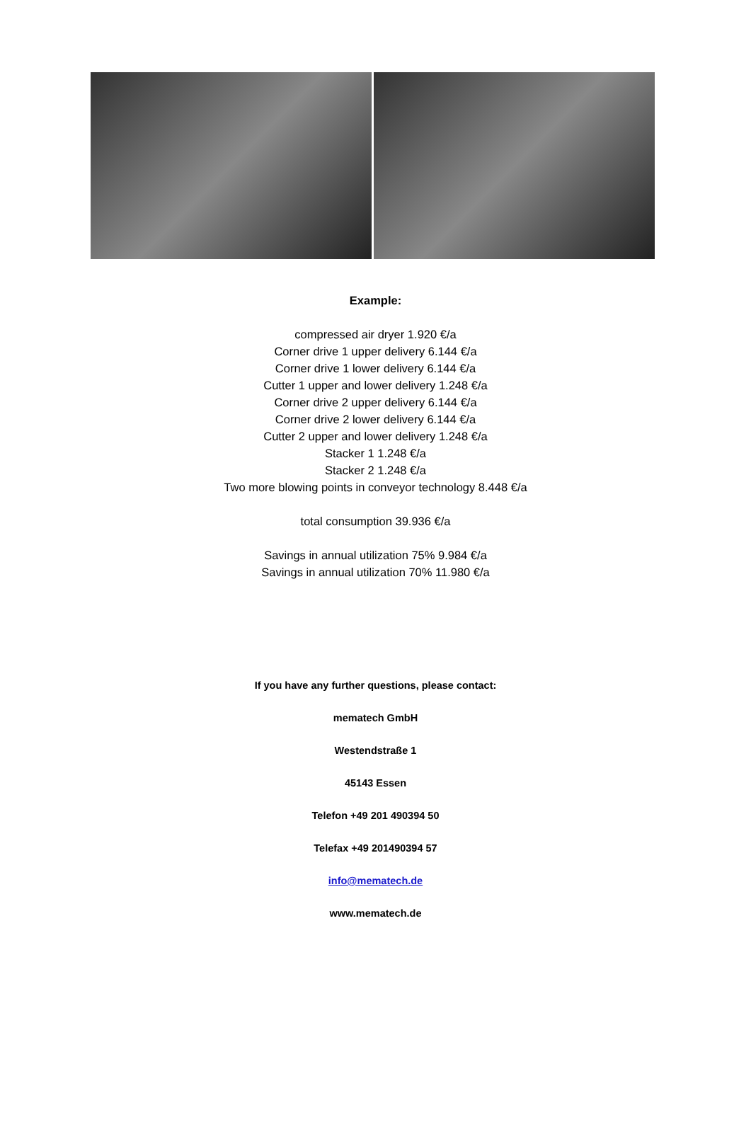Example:
compressed air dryer 1.920 €/a
Corner drive 1 upper delivery 6.144 €/a
Corner drive 1 lower delivery 6.144 €/a
Cutter 1 upper and lower delivery 1.248 €/a
Corner drive 2 upper delivery 6.144 €/a
Corner drive 2 lower delivery 6.144 €/a
Cutter 2 upper and lower delivery 1.248 €/a
Stacker 1 1.248 €/a
Stacker 2 1.248 €/a
Two more blowing points in conveyor technology 8.448 €/a
total consumption 39.936 €/a
Savings in annual utilization 75% 9.984 €/a
Savings in annual utilization 70% 11.980 €/a
If you have any further questions, please contact:
mematech GmbH
Westendstraße 1
45143 Essen
Telefon +49 201 490394 50
Telefax +49 201490394 57
info@mematech.de
www.mematech.de